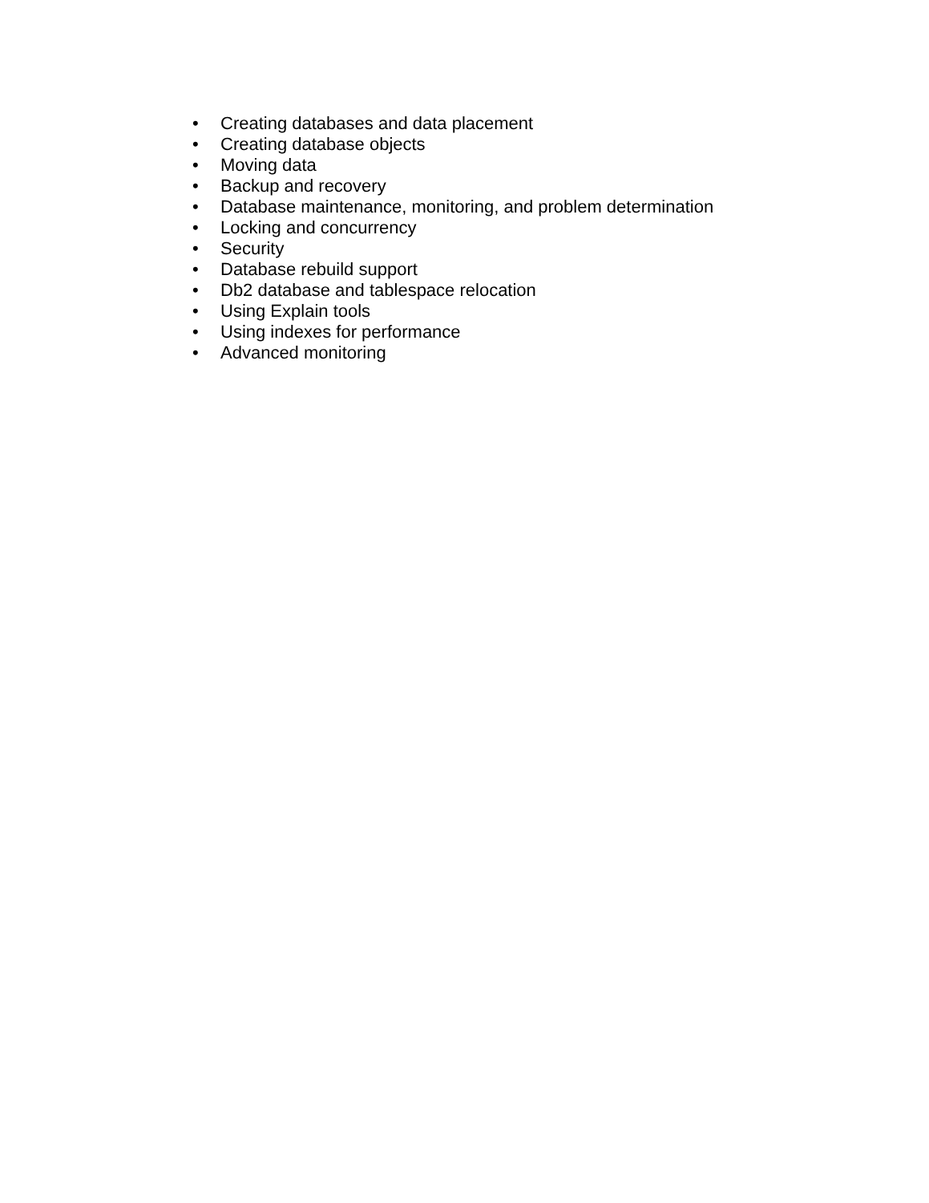• Creating databases and data placement
• Creating database objects
• Moving data
• Backup and recovery
• Database maintenance, monitoring, and problem determination
• Locking and concurrency
• Security
• Database rebuild support
• Db2 database and tablespace relocation
• Using Explain tools
• Using indexes for performance
• Advanced monitoring